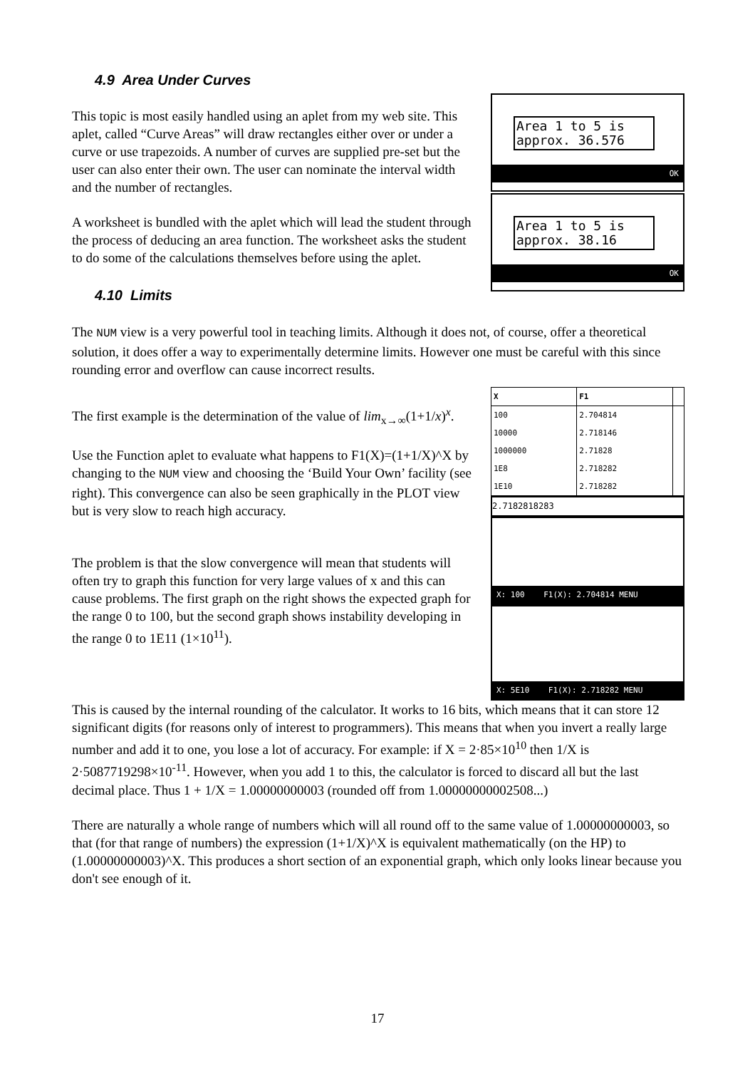4.9 Area Under Curves
Area 1 to 5 is
approx. 36.576
OK
Area 1 to 5 is
approx. 38.16
OK
This topic is most easily handled using an aplet from my web site. This aplet, called “Curve Areas” will draw rectangles either over or under a curve or use trapezoids. A number of curves are supplied pre-set but the user can also enter their own. The user can nominate the interval width and the number of rectangles.
A worksheet is bundled with the aplet which will lead the student through the process of deducing an area function. The worksheet asks the student to do some of the calculations themselves before using the aplet.
4.10 Limits
The NUM view is a very powerful tool in teaching limits. Although it does not, of course, offer a theoretical solution, it does offer a way to experimentally determine limits. However one must be careful with this since rounding error and overflow can cause incorrect results.
| X | F1 | |
| --- | --- | --- |
| 100 10000 1000000 1E8 1E10 | 2.704814 2.718146 2.71828 2.718282 2.718282 | |
2.7182818283
X: 100 F1(X): 2.704814 MENU
X: 5E10 F1(X): 2.718282 MENU
The first example is the determination of the value of lim<sub>x→∞</sub>(1+1/x)<sup>x</sup>.
Use the Function aplet to evaluate what happens to F1(X)=(1+1/X)^X by changing to the NUM view and choosing the ‘Build Your Own’ facility (see right). This convergence can also be seen graphically in the PLOT view but is very slow to reach high accuracy.
The problem is that the slow convergence will mean that students will often try to graph this function for very large values of x and this can cause problems. The first graph on the right shows the expected graph for the range 0 to 100, but the second graph shows instability developing in the range 0 to 1E11 (1×10<sup>11</sup>).
This is caused by the internal rounding of the calculator. It works to 16 bits, which means that it can store 12 significant digits (for reasons only of interest to programmers). This means that when you invert a really large number and add it to one, you lose a lot of accuracy. For example: if X = 2·85×10<sup>10</sup> then 1/X is 2·5087719298×10<sup>-11</sup>. However, when you add 1 to this, the calculator is forced to discard all but the last decimal place. Thus 1 + 1/X = 1.00000000003 (rounded off from 1.00000000002508...)
There are naturally a whole range of numbers which will all round off to the same value of 1.00000000003, so that (for that range of numbers) the expression (1+1/X)^X is equivalent mathematically (on the HP) to (1.00000000003)^X. This produces a short section of an exponential graph, which only looks linear because you don't see enough of it.
17